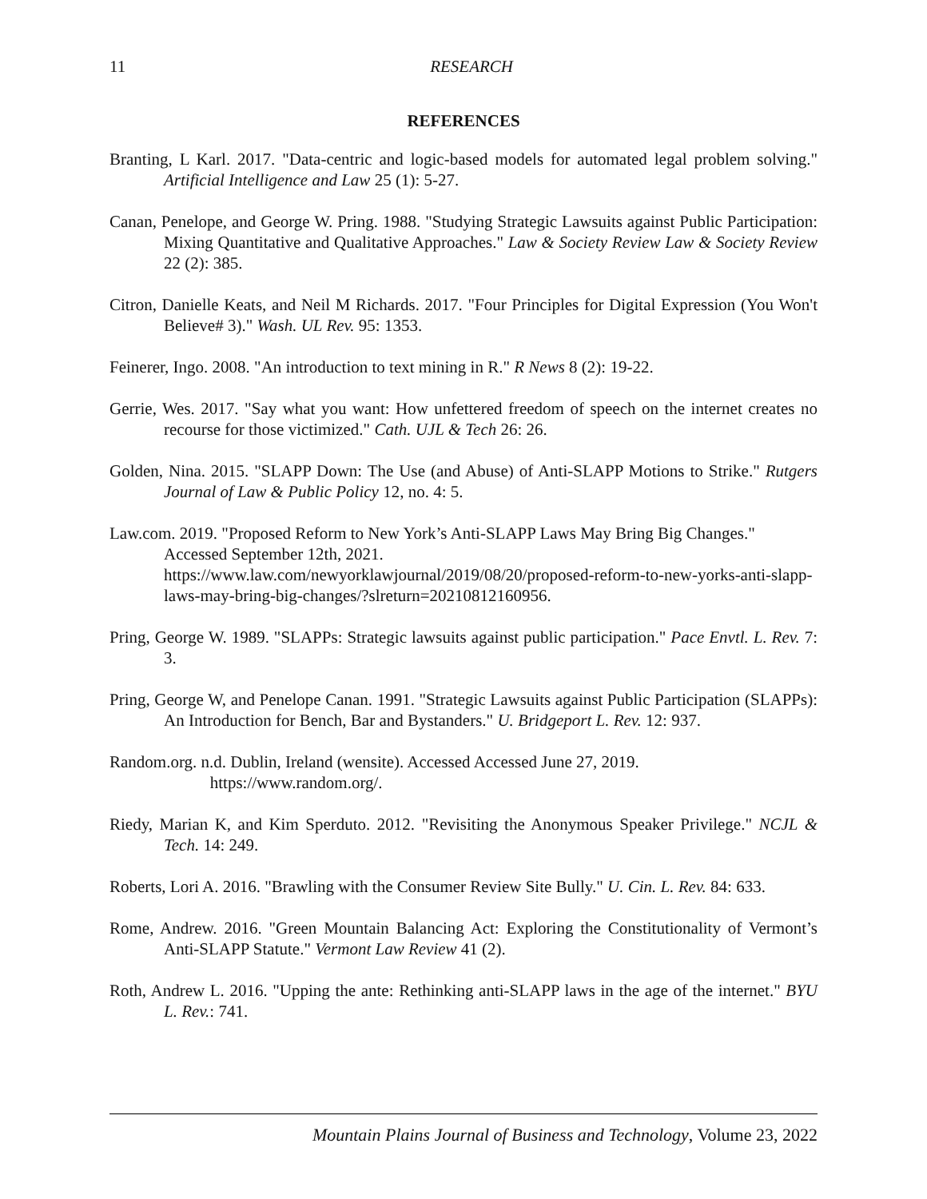11
RESEARCH
REFERENCES
Branting, L Karl. 2017. "Data-centric and logic-based models for automated legal problem solving." Artificial Intelligence and Law 25 (1): 5-27.
Canan, Penelope, and George W. Pring. 1988. "Studying Strategic Lawsuits against Public Participation: Mixing Quantitative and Qualitative Approaches." Law & Society Review Law & Society Review 22 (2): 385.
Citron, Danielle Keats, and Neil M Richards. 2017. "Four Principles for Digital Expression (You Won't Believe# 3)." Wash. UL Rev. 95: 1353.
Feinerer, Ingo. 2008. "An introduction to text mining in R." R News 8 (2): 19-22.
Gerrie, Wes. 2017. "Say what you want: How unfettered freedom of speech on the internet creates no recourse for those victimized." Cath. UJL & Tech 26: 26.
Golden, Nina. 2015. "SLAPP Down: The Use (and Abuse) of Anti-SLAPP Motions to Strike." Rutgers Journal of Law & Public Policy 12, no. 4: 5.
Law.com. 2019. "Proposed Reform to New York’s Anti-SLAPP Laws May Bring Big Changes." Accessed September 12th, 2021. https://www.law.com/newyorklawjournal/2019/08/20/proposed-reform-to-new-yorks-anti-slapp-laws-may-bring-big-changes/?slreturn=20210812160956.
Pring, George W. 1989. "SLAPPs: Strategic lawsuits against public participation." Pace Envtl. L. Rev. 7: 3.
Pring, George W, and Penelope Canan. 1991. "Strategic Lawsuits against Public Participation (SLAPPs): An Introduction for Bench, Bar and Bystanders." U. Bridgeport L. Rev. 12: 937.
Random.org. n.d. Dublin, Ireland (wensite). Accessed Accessed June 27, 2019.
https://www.random.org/.
Riedy, Marian K, and Kim Sperduto. 2012. "Revisiting the Anonymous Speaker Privilege." NCJL & Tech. 14: 249.
Roberts, Lori A. 2016. "Brawling with the Consumer Review Site Bully." U. Cin. L. Rev. 84: 633.
Rome, Andrew. 2016. "Green Mountain Balancing Act: Exploring the Constitutionality of Vermont’s Anti-SLAPP Statute." Vermont Law Review 41 (2).
Roth, Andrew L. 2016. "Upping the ante: Rethinking anti-SLAPP laws in the age of the internet." BYU L. Rev.: 741.
Mountain Plains Journal of Business and Technology, Volume 23, 2022